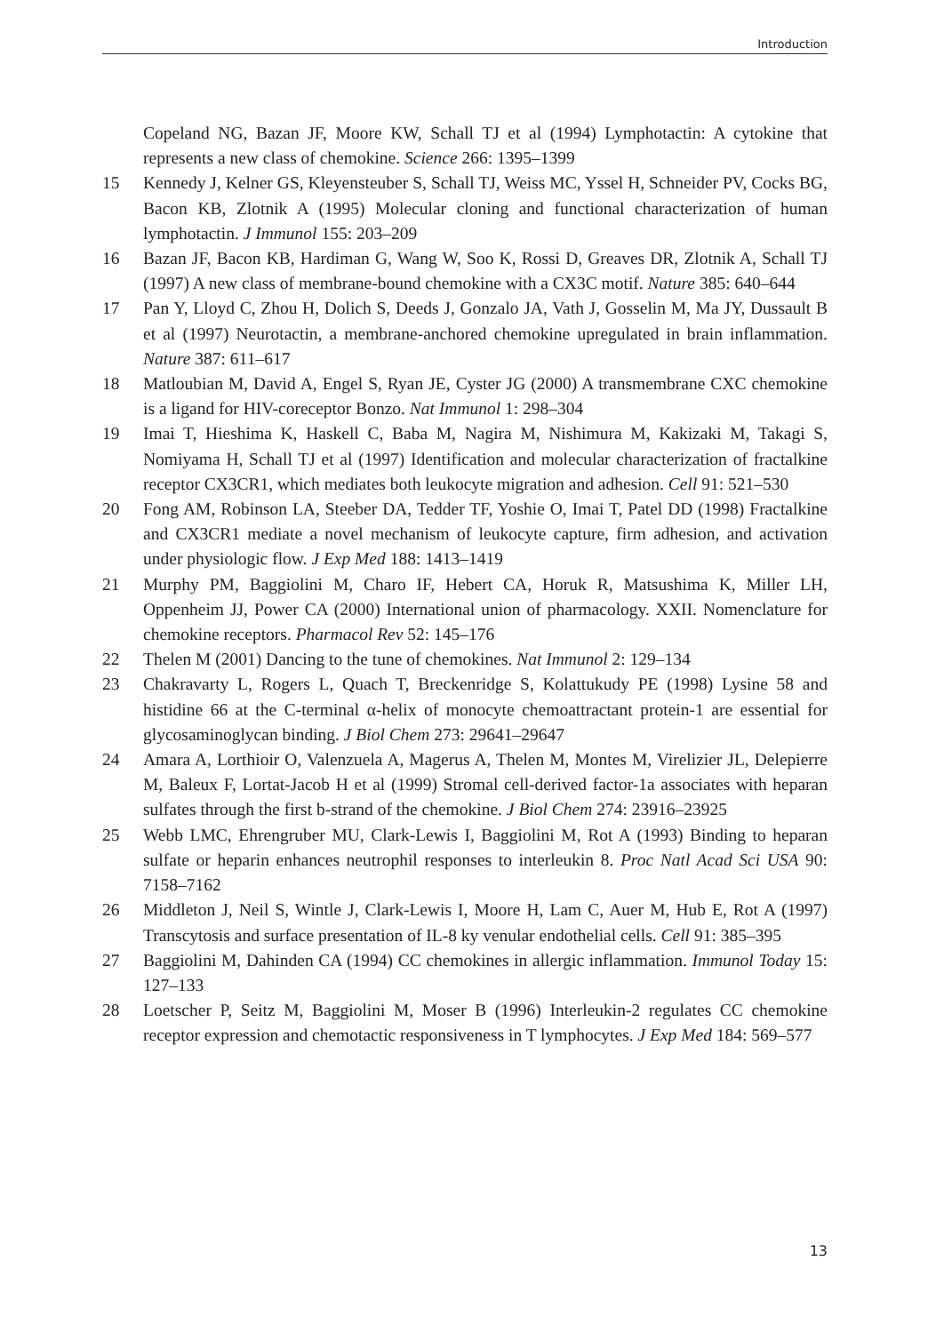Introduction
Copeland NG, Bazan JF, Moore KW, Schall TJ et al (1994) Lymphotactin: A cytokine that represents a new class of chemokine. Science 266: 1395–1399
15 Kennedy J, Kelner GS, Kleyensteuber S, Schall TJ, Weiss MC, Yssel H, Schneider PV, Cocks BG, Bacon KB, Zlotnik A (1995) Molecular cloning and functional characterization of human lymphotactin. J Immunol 155: 203–209
16 Bazan JF, Bacon KB, Hardiman G, Wang W, Soo K, Rossi D, Greaves DR, Zlotnik A, Schall TJ (1997) A new class of membrane-bound chemokine with a CX3C motif. Nature 385: 640–644
17 Pan Y, Lloyd C, Zhou H, Dolich S, Deeds J, Gonzalo JA, Vath J, Gosselin M, Ma JY, Dussault B et al (1997) Neurotactin, a membrane-anchored chemokine upregulated in brain inflammation. Nature 387: 611–617
18 Matloubian M, David A, Engel S, Ryan JE, Cyster JG (2000) A transmembrane CXC chemokine is a ligand for HIV-coreceptor Bonzo. Nat Immunol 1: 298–304
19 Imai T, Hieshima K, Haskell C, Baba M, Nagira M, Nishimura M, Kakizaki M, Takagi S, Nomiyama H, Schall TJ et al (1997) Identification and molecular characterization of fractalkine receptor CX3CR1, which mediates both leukocyte migration and adhesion. Cell 91: 521–530
20 Fong AM, Robinson LA, Steeber DA, Tedder TF, Yoshie O, Imai T, Patel DD (1998) Fractalkine and CX3CR1 mediate a novel mechanism of leukocyte capture, firm adhesion, and activation under physiologic flow. J Exp Med 188: 1413–1419
21 Murphy PM, Baggiolini M, Charo IF, Hebert CA, Horuk R, Matsushima K, Miller LH, Oppenheim JJ, Power CA (2000) International union of pharmacology. XXII. Nomenclature for chemokine receptors. Pharmacol Rev 52: 145–176
22 Thelen M (2001) Dancing to the tune of chemokines. Nat Immunol 2: 129–134
23 Chakravarty L, Rogers L, Quach T, Breckenridge S, Kolattukudy PE (1998) Lysine 58 and histidine 66 at the C-terminal α-helix of monocyte chemoattractant protein-1 are essential for glycosaminoglycan binding. J Biol Chem 273: 29641–29647
24 Amara A, Lorthioir O, Valenzuela A, Magerus A, Thelen M, Montes M, Virelizier JL, Delepierre M, Baleux F, Lortat-Jacob H et al (1999) Stromal cell-derived factor-1a associates with heparan sulfates through the first b-strand of the chemokine. J Biol Chem 274: 23916–23925
25 Webb LMC, Ehrengruber MU, Clark-Lewis I, Baggiolini M, Rot A (1993) Binding to heparan sulfate or heparin enhances neutrophil responses to interleukin 8. Proc Natl Acad Sci USA 90: 7158–7162
26 Middleton J, Neil S, Wintle J, Clark-Lewis I, Moore H, Lam C, Auer M, Hub E, Rot A (1997) Transcytosis and surface presentation of IL-8 ky venular endothelial cells. Cell 91: 385–395
27 Baggiolini M, Dahinden CA (1994) CC chemokines in allergic inflammation. Immunol Today 15: 127–133
28 Loetscher P, Seitz M, Baggiolini M, Moser B (1996) Interleukin-2 regulates CC chemokine receptor expression and chemotactic responsiveness in T lymphocytes. J Exp Med 184: 569–577
13